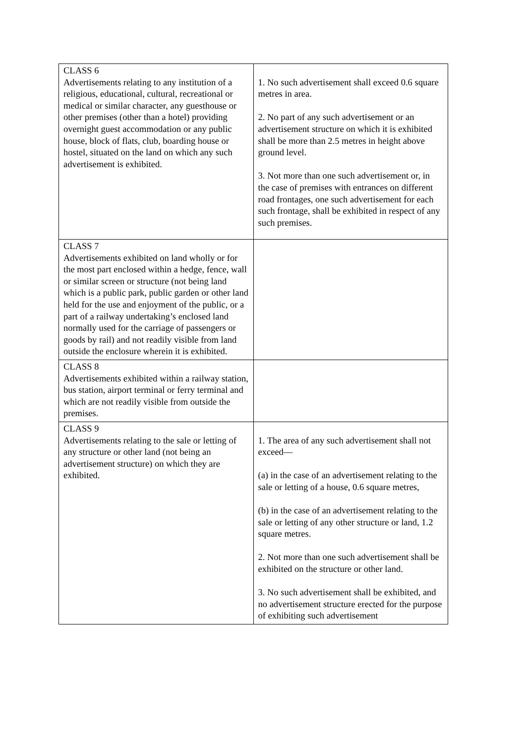| CLASS 6 Advertisements relating to any institution of a religious, educational, cultural, recreational or medical or similar character, any guesthouse or other premises (other than a hotel) providing overnight guest accommodation or any public house, block of flats, club, boarding house or hostel, situated on the land on which any such advertisement is exhibited. | 1. No such advertisement shall exceed 0.6 square metres in area. 2. No part of any such advertisement or an advertisement structure on which it is exhibited shall be more than 2.5 metres in height above ground level. 3. Not more than one such advertisement or, in the case of premises with entrances on different road frontages, one such advertisement for each such frontage, shall be exhibited in respect of any such premises. |
| CLASS 7 Advertisements exhibited on land wholly or for the most part enclosed within a hedge, fence, wall or similar screen or structure (not being land which is a public park, public garden or other land held for the use and enjoyment of the public, or a part of a railway undertaking’s enclosed land normally used for the carriage of passengers or goods by rail) and not readily visible from land outside the enclosure wherein it is exhibited. | |
| CLASS 8 Advertisements exhibited within a railway station, bus station, airport terminal or ferry terminal and which are not readily visible from outside the premises. | |
| CLASS 9 Advertisements relating to the sale or letting of any structure or other land (not being an advertisement structure) on which they are exhibited. | 1. The area of any such advertisement shall not exceed— (a) in the case of an advertisement relating to the sale or letting of a house, 0.6 square metres, (b) in the case of an advertisement relating to the sale or letting of any other structure or land, 1.2 square metres. 2. Not more than one such advertisement shall be exhibited on the structure or other land. 3. No such advertisement shall be exhibited, and no advertisement structure erected for the purpose of exhibiting such advertisement |